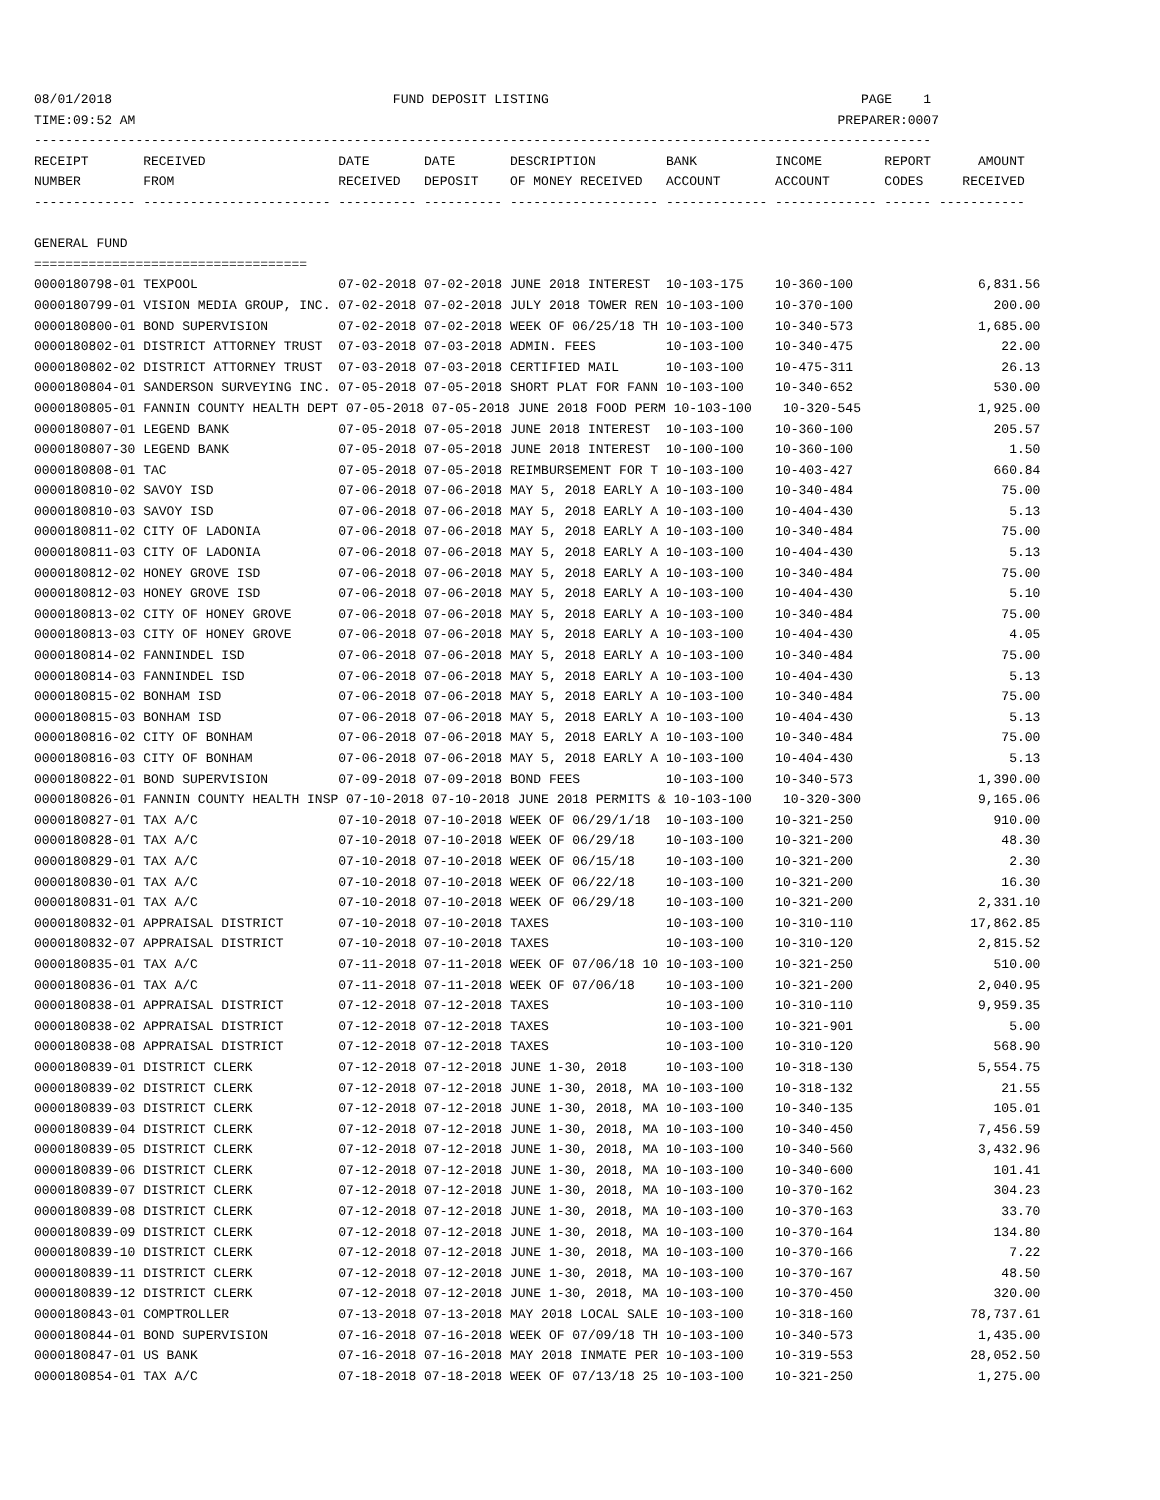08/01/2018                                    FUND DEPOSIT LISTING                                        PAGE    1
TIME:09:52 AM                                                                                          PREPARER:0007
-------------------------------------------------------------------------------------------------------------------
RECEIPT       RECEIVED                 DATE       DATE       DESCRIPTION         BANK          INCOME        REPORT      AMOUNT
NUMBER        FROM                     RECEIVED   DEPOSIT    OF MONEY RECEIVED   ACCOUNT       ACCOUNT       CODES     RECEIVED
------------- ------------------------ ---------- ---------- ------------------- ------------- ------------- ------ -----------

GENERAL FUND
===================================
0000180798-01 TEXPOOL                  07-02-2018 07-02-2018 JUNE 2018 INTEREST  10-103-175    10-360-100                6,831.56
0000180799-01 VISION MEDIA GROUP, INC. 07-02-2018 07-02-2018 JULY 2018 TOWER REN 10-103-100    10-370-100                  200.00
0000180800-01 BOND SUPERVISION         07-02-2018 07-02-2018 WEEK OF 06/25/18 TH 10-103-100    10-340-573                1,685.00
0000180802-01 DISTRICT ATTORNEY TRUST  07-03-2018 07-03-2018 ADMIN. FEES         10-103-100    10-340-475                   22.00
0000180802-02 DISTRICT ATTORNEY TRUST  07-03-2018 07-03-2018 CERTIFIED MAIL      10-103-100    10-475-311                   26.13
0000180804-01 SANDERSON SURVEYING INC. 07-05-2018 07-05-2018 SHORT PLAT FOR FANN 10-103-100    10-340-652                  530.00
0000180805-01 FANNIN COUNTY HEALTH DEPT 07-05-2018 07-05-2018 JUNE 2018 FOOD PERM 10-103-100    10-320-545               1,925.00
0000180807-01 LEGEND BANK              07-05-2018 07-05-2018 JUNE 2018 INTEREST  10-103-100    10-360-100                  205.57
0000180807-30 LEGEND BANK              07-05-2018 07-05-2018 JUNE 2018 INTEREST  10-100-100    10-360-100                    1.50
0000180808-01 TAC                      07-05-2018 07-05-2018 REIMBURSEMENT FOR T 10-103-100    10-403-427                  660.84
0000180810-02 SAVOY ISD                07-06-2018 07-06-2018 MAY 5, 2018 EARLY A 10-103-100    10-340-484                   75.00
0000180810-03 SAVOY ISD                07-06-2018 07-06-2018 MAY 5, 2018 EARLY A 10-103-100    10-404-430                    5.13
0000180811-02 CITY OF LADONIA          07-06-2018 07-06-2018 MAY 5, 2018 EARLY A 10-103-100    10-340-484                   75.00
0000180811-03 CITY OF LADONIA          07-06-2018 07-06-2018 MAY 5, 2018 EARLY A 10-103-100    10-404-430                    5.13
0000180812-02 HONEY GROVE ISD          07-06-2018 07-06-2018 MAY 5, 2018 EARLY A 10-103-100    10-340-484                   75.00
0000180812-03 HONEY GROVE ISD          07-06-2018 07-06-2018 MAY 5, 2018 EARLY A 10-103-100    10-404-430                    5.10
0000180813-02 CITY OF HONEY GROVE      07-06-2018 07-06-2018 MAY 5, 2018 EARLY A 10-103-100    10-340-484                   75.00
0000180813-03 CITY OF HONEY GROVE      07-06-2018 07-06-2018 MAY 5, 2018 EARLY A 10-103-100    10-404-430                    4.05
0000180814-02 FANNINDEL ISD            07-06-2018 07-06-2018 MAY 5, 2018 EARLY A 10-103-100    10-340-484                   75.00
0000180814-03 FANNINDEL ISD            07-06-2018 07-06-2018 MAY 5, 2018 EARLY A 10-103-100    10-404-430                    5.13
0000180815-02 BONHAM ISD               07-06-2018 07-06-2018 MAY 5, 2018 EARLY A 10-103-100    10-340-484                   75.00
0000180815-03 BONHAM ISD               07-06-2018 07-06-2018 MAY 5, 2018 EARLY A 10-103-100    10-404-430                    5.13
0000180816-02 CITY OF BONHAM           07-06-2018 07-06-2018 MAY 5, 2018 EARLY A 10-103-100    10-340-484                   75.00
0000180816-03 CITY OF BONHAM           07-06-2018 07-06-2018 MAY 5, 2018 EARLY A 10-103-100    10-404-430                    5.13
0000180822-01 BOND SUPERVISION         07-09-2018 07-09-2018 BOND FEES           10-103-100    10-340-573                1,390.00
0000180826-01 FANNIN COUNTY HEALTH INSP 07-10-2018 07-10-2018 JUNE 2018 PERMITS & 10-103-100    10-320-300               9,165.06
0000180827-01 TAX A/C                  07-10-2018 07-10-2018 WEEK OF 06/29/1/18  10-103-100    10-321-250                  910.00
0000180828-01 TAX A/C                  07-10-2018 07-10-2018 WEEK OF 06/29/18    10-103-100    10-321-200                   48.30
0000180829-01 TAX A/C                  07-10-2018 07-10-2018 WEEK OF 06/15/18    10-103-100    10-321-200                    2.30
0000180830-01 TAX A/C                  07-10-2018 07-10-2018 WEEK OF 06/22/18    10-103-100    10-321-200                   16.30
0000180831-01 TAX A/C                  07-10-2018 07-10-2018 WEEK OF 06/29/18    10-103-100    10-321-200                2,331.10
0000180832-01 APPRAISAL DISTRICT       07-10-2018 07-10-2018 TAXES               10-103-100    10-310-110               17,862.85
0000180832-07 APPRAISAL DISTRICT       07-10-2018 07-10-2018 TAXES               10-103-100    10-310-120                2,815.52
0000180835-01 TAX A/C                  07-11-2018 07-11-2018 WEEK OF 07/06/18 10 10-103-100    10-321-250                  510.00
0000180836-01 TAX A/C                  07-11-2018 07-11-2018 WEEK OF 07/06/18    10-103-100    10-321-200                2,040.95
0000180838-01 APPRAISAL DISTRICT       07-12-2018 07-12-2018 TAXES               10-103-100    10-310-110                9,959.35
0000180838-02 APPRAISAL DISTRICT       07-12-2018 07-12-2018 TAXES               10-103-100    10-321-901                    5.00
0000180838-08 APPRAISAL DISTRICT       07-12-2018 07-12-2018 TAXES               10-103-100    10-310-120                  568.90
0000180839-01 DISTRICT CLERK           07-12-2018 07-12-2018 JUNE 1-30, 2018     10-103-100    10-318-130                5,554.75
0000180839-02 DISTRICT CLERK           07-12-2018 07-12-2018 JUNE 1-30, 2018, MA 10-103-100    10-318-132                   21.55
0000180839-03 DISTRICT CLERK           07-12-2018 07-12-2018 JUNE 1-30, 2018, MA 10-103-100    10-340-135                  105.01
0000180839-04 DISTRICT CLERK           07-12-2018 07-12-2018 JUNE 1-30, 2018, MA 10-103-100    10-340-450                7,456.59
0000180839-05 DISTRICT CLERK           07-12-2018 07-12-2018 JUNE 1-30, 2018, MA 10-103-100    10-340-560                3,432.96
0000180839-06 DISTRICT CLERK           07-12-2018 07-12-2018 JUNE 1-30, 2018, MA 10-103-100    10-340-600                  101.41
0000180839-07 DISTRICT CLERK           07-12-2018 07-12-2018 JUNE 1-30, 2018, MA 10-103-100    10-370-162                  304.23
0000180839-08 DISTRICT CLERK           07-12-2018 07-12-2018 JUNE 1-30, 2018, MA 10-103-100    10-370-163                   33.70
0000180839-09 DISTRICT CLERK           07-12-2018 07-12-2018 JUNE 1-30, 2018, MA 10-103-100    10-370-164                  134.80
0000180839-10 DISTRICT CLERK           07-12-2018 07-12-2018 JUNE 1-30, 2018, MA 10-103-100    10-370-166                    7.22
0000180839-11 DISTRICT CLERK           07-12-2018 07-12-2018 JUNE 1-30, 2018, MA 10-103-100    10-370-167                   48.50
0000180839-12 DISTRICT CLERK           07-12-2018 07-12-2018 JUNE 1-30, 2018, MA 10-103-100    10-370-450                  320.00
0000180843-01 COMPTROLLER              07-13-2018 07-13-2018 MAY 2018 LOCAL SALE 10-103-100    10-318-160               78,737.61
0000180844-01 BOND SUPERVISION         07-16-2018 07-16-2018 WEEK OF 07/09/18 TH 10-103-100    10-340-573                1,435.00
0000180847-01 US BANK                  07-16-2018 07-16-2018 MAY 2018 INMATE PER 10-103-100    10-319-553               28,052.50
0000180854-01 TAX A/C                  07-18-2018 07-18-2018 WEEK OF 07/13/18 25 10-103-100    10-321-250                1,275.00